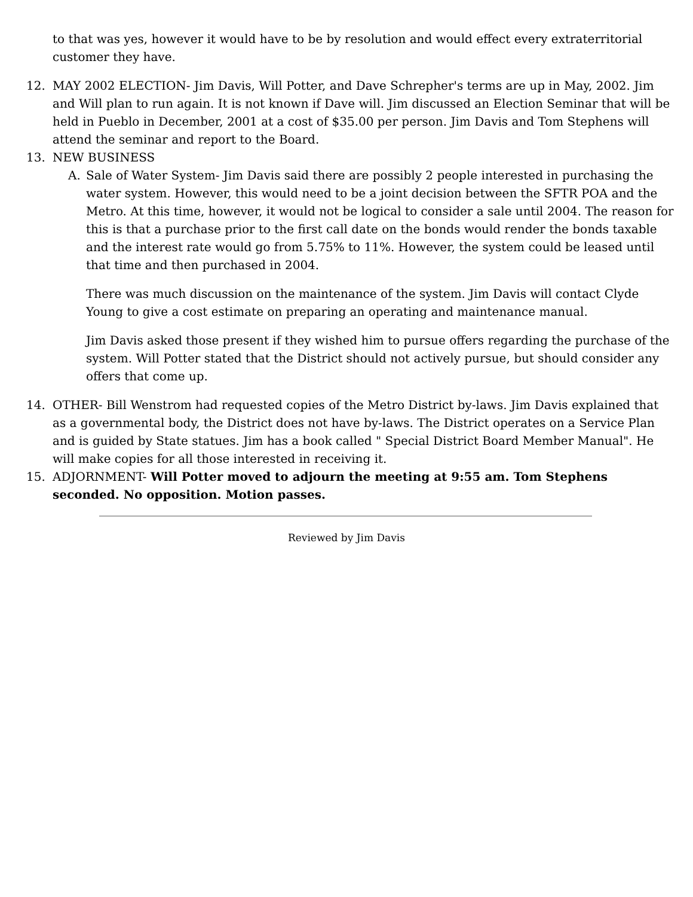to that was yes, however it would have to be by resolution and would effect every extraterritorial customer they have.
12. MAY 2002 ELECTION- Jim Davis, Will Potter, and Dave Schrepher's terms are up in May, 2002. Jim and Will plan to run again. It is not known if Dave will. Jim discussed an Election Seminar that will be held in Pueblo in December, 2001 at a cost of $35.00 per person. Jim Davis and Tom Stephens will attend the seminar and report to the Board.
13. NEW BUSINESS
A. Sale of Water System- Jim Davis said there are possibly 2 people interested in purchasing the water system. However, this would need to be a joint decision between the SFTR POA and the Metro. At this time, however, it would not be logical to consider a sale until 2004. The reason for this is that a purchase prior to the first call date on the bonds would render the bonds taxable and the interest rate would go from 5.75% to 11%. However, the system could be leased until that time and then purchased in 2004.
There was much discussion on the maintenance of the system. Jim Davis will contact Clyde Young to give a cost estimate on preparing an operating and maintenance manual.
Jim Davis asked those present if they wished him to pursue offers regarding the purchase of the system. Will Potter stated that the District should not actively pursue, but should consider any offers that come up.
14. OTHER- Bill Wenstrom had requested copies of the Metro District by-laws. Jim Davis explained that as a governmental body, the District does not have by-laws. The District operates on a Service Plan and is guided by State statues. Jim has a book called " Special District Board Member Manual". He will make copies for all those interested in receiving it.
15. ADJORNMENT- Will Potter moved to adjourn the meeting at 9:55 am. Tom Stephens seconded. No opposition. Motion passes.
Reviewed by Jim Davis